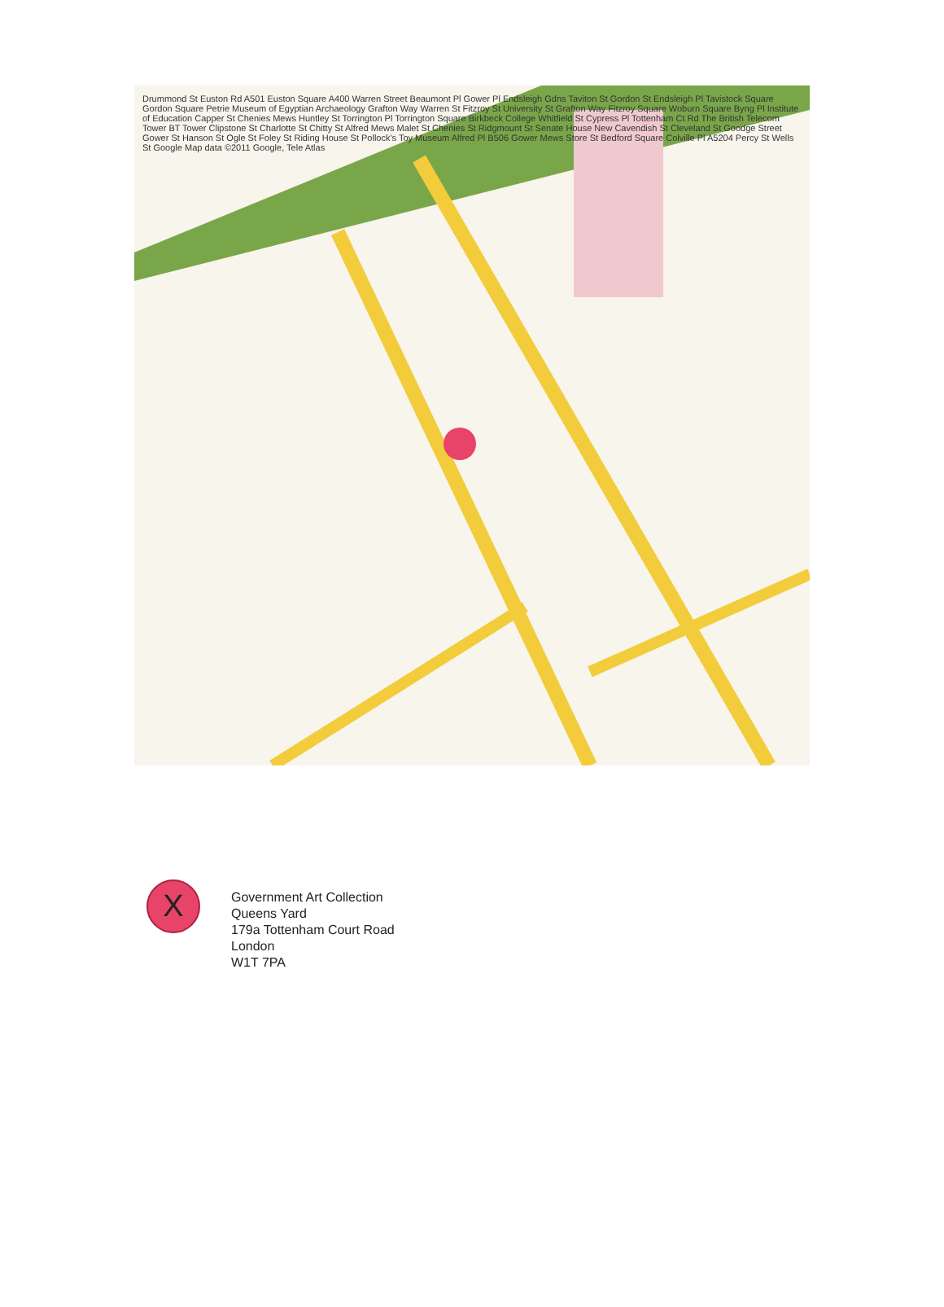Drummond St Euston Rd A501 Euston Square A400 Warren Street Beaumont Pl Gower Pl Endsleigh Gdns Taviton St Gordon St Endsleigh Pl Tavistock Square Gordon Square Petrie Museum of Egyptian Archaeology Grafton Way Warren St Fitzroy St University St Grafton Way Fitzroy Square Woburn Square Byng Pl Institute of Education Capper St Chenies Mews Huntley St Torrington Pl Torrington Square Birkbeck College Whitfield St Cypress Pl Tottenham Ct Rd The British Telecom Tower BT Tower Clipstone St Charlotte St Chitty St Alfred Mews Malet St Chenies St Ridgmount St Senate House New Cavendish St Cleveland St Goodge Street Gower St Hanson St Ogle St Foley St Riding House St Pollock's Toy Museum Alfred Pl B506 Gower Mews Store St Bedford Square Colville Pl A5204 Percy St Wells St Google Map data ©2011 Google, Tele Atlas
X
Government Art Collection
Queens Yard
179a Tottenham Court Road
London
W1T 7PA